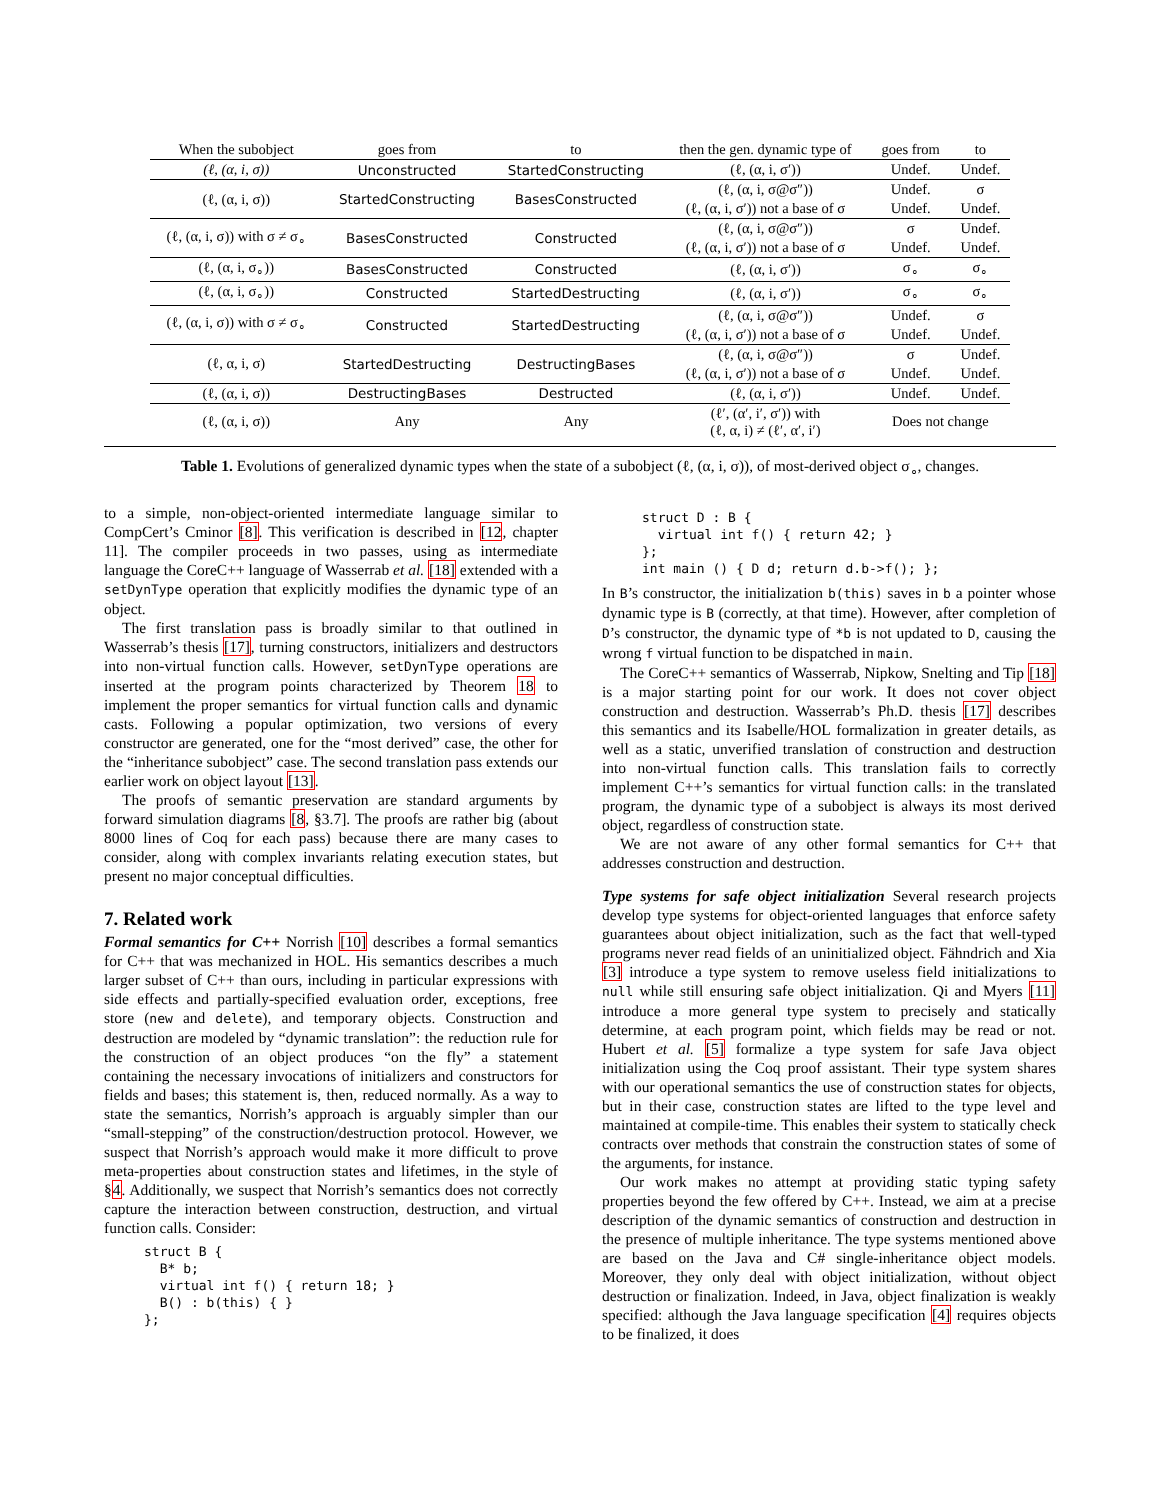| When the subobject | goes from | to | then the gen. dynamic type of | goes from | to |
| --- | --- | --- | --- | --- | --- |
| (ℓ, (α, i, σ)) | Unconstructed | StartedConstructing | (ℓ, (α, i, σ′)) | Undef. | Undef. |
| (ℓ, (α, i, σ)) | StartedConstructing | BasesConstructed | (ℓ, (α, i, σ@σ″)) | Undef. | σ |
| | | | (ℓ, (α, i, σ′)) not a base of σ | Undef. | Undef. |
| (ℓ, (α, i, σ)) with σ ≠ σ<sub>∘</sub> | BasesConstructed | Constructed | (ℓ, (α, i, σ@σ″)) | σ | Undef. |
| | | | (ℓ, (α, i, σ′)) not a base of σ | Undef. | Undef. |
| (ℓ, (α, i, σ<sub>∘</sub>)) | BasesConstructed | Constructed | (ℓ, (α, i, σ′)) | σ<sub>∘</sub> | σ<sub>∘</sub> |
| (ℓ, (α, i, σ<sub>∘</sub>)) | Constructed | StartedDestructing | (ℓ, (α, i, σ′)) | σ<sub>∘</sub> | σ<sub>∘</sub> |
| (ℓ, (α, i, σ)) with σ ≠ σ<sub>∘</sub> | Constructed | StartedDestructing | (ℓ, (α, i, σ@σ″)) | Undef. | σ |
| | | | (ℓ, (α, i, σ′)) not a base of σ | Undef. | Undef. |
| (ℓ, α, i, σ) | StartedDestructing | DestructingBases | (ℓ, (α, i, σ@σ″)) | σ | Undef. |
| | | | (ℓ, (α, i, σ′)) not a base of σ | Undef. | Undef. |
| (ℓ, (α, i, σ)) | DestructingBases | Destructed | (ℓ, (α, i, σ′)) | Undef. | Undef. |
| (ℓ, (α, i, σ)) | Any | Any | (ℓ′, (α′, i′, σ′)) with (ℓ, α, i) ≠ (ℓ′, α′, i′) | Does not change | |
Table 1. Evolutions of generalized dynamic types when the state of a subobject (ℓ, (α, i, σ)), of most-derived object σ<sub>∘</sub>, changes.
to a simple, non-object-oriented intermediate language similar to CompCert’s Cminor [8]. This verification is described in [12, chapter 11]. The compiler proceeds in two passes, using as intermediate language the CoreC++ language of Wasserrab et al. [18] extended with a setDynType operation that explicitly modifies the dynamic type of an object.
The first translation pass is broadly similar to that outlined in Wasserrab’s thesis [17], turning constructors, initializers and destructors into non-virtual function calls. However, setDynType operations are inserted at the program points characterized by Theorem 18 to implement the proper semantics for virtual function calls and dynamic casts. Following a popular optimization, two versions of every constructor are generated, one for the “most derived” case, the other for the “inheritance subobject” case. The second translation pass extends our earlier work on object layout [13].
The proofs of semantic preservation are standard arguments by forward simulation diagrams [8, §3.7]. The proofs are rather big (about 8000 lines of Coq for each pass) because there are many cases to consider, along with complex invariants relating execution states, but present no major conceptual difficulties.
7. Related work
Formal semantics for C++ Norrish [10] describes a formal semantics for C++ that was mechanized in HOL. His semantics describes a much larger subset of C++ than ours, including in particular expressions with side effects and partially-specified evaluation order, exceptions, free store (new and delete), and temporary objects. Construction and destruction are modeled by “dynamic translation”: the reduction rule for the construction of an object produces “on the fly” a statement containing the necessary invocations of initializers and constructors for fields and bases; this statement is, then, reduced normally. As a way to state the semantics, Norrish’s approach is arguably simpler than our “small-stepping” of the construction/destruction protocol. However, we suspect that Norrish’s approach would make it more difficult to prove meta-properties about construction states and lifetimes, in the style of §4. Additionally, we suspect that Norrish’s semantics does not correctly capture the interaction between construction, destruction, and virtual function calls. Consider:
struct B {
  B* b;
  virtual int f() { return 18; }
  B() : b(this) { }
};
struct D : B {
  virtual int f() { return 42; }
};
int main () { D d; return d.b->f(); };
In B’s constructor, the initialization b(this) saves in b a pointer whose dynamic type is B (correctly, at that time). However, after completion of D’s constructor, the dynamic type of *b is not updated to D, causing the wrong f virtual function to be dispatched in main.
The CoreC++ semantics of Wasserrab, Nipkow, Snelting and Tip [18] is a major starting point for our work. It does not cover object construction and destruction. Wasserrab’s Ph.D. thesis [17] describes this semantics and its Isabelle/HOL formalization in greater details, as well as a static, unverified translation of construction and destruction into non-virtual function calls. This translation fails to correctly implement C++’s semantics for virtual function calls: in the translated program, the dynamic type of a subobject is always its most derived object, regardless of construction state.
We are not aware of any other formal semantics for C++ that addresses construction and destruction.
Type systems for safe object initialization Several research projects develop type systems for object-oriented languages that enforce safety guarantees about object initialization, such as the fact that well-typed programs never read fields of an uninitialized object. Fähndrich and Xia [3] introduce a type system to remove useless field initializations to null while still ensuring safe object initialization. Qi and Myers [11] introduce a more general type system to precisely and statically determine, at each program point, which fields may be read or not. Hubert et al. [5] formalize a type system for safe Java object initialization using the Coq proof assistant. Their type system shares with our operational semantics the use of construction states for objects, but in their case, construction states are lifted to the type level and maintained at compile-time. This enables their system to statically check contracts over methods that constrain the construction states of some of the arguments, for instance.
Our work makes no attempt at providing static typing safety properties beyond the few offered by C++. Instead, we aim at a precise description of the dynamic semantics of construction and destruction in the presence of multiple inheritance. The type systems mentioned above are based on the Java and C# single-inheritance object models. Moreover, they only deal with object initialization, without object destruction or finalization. Indeed, in Java, object finalization is weakly specified: although the Java language specification [4] requires objects to be finalized, it does